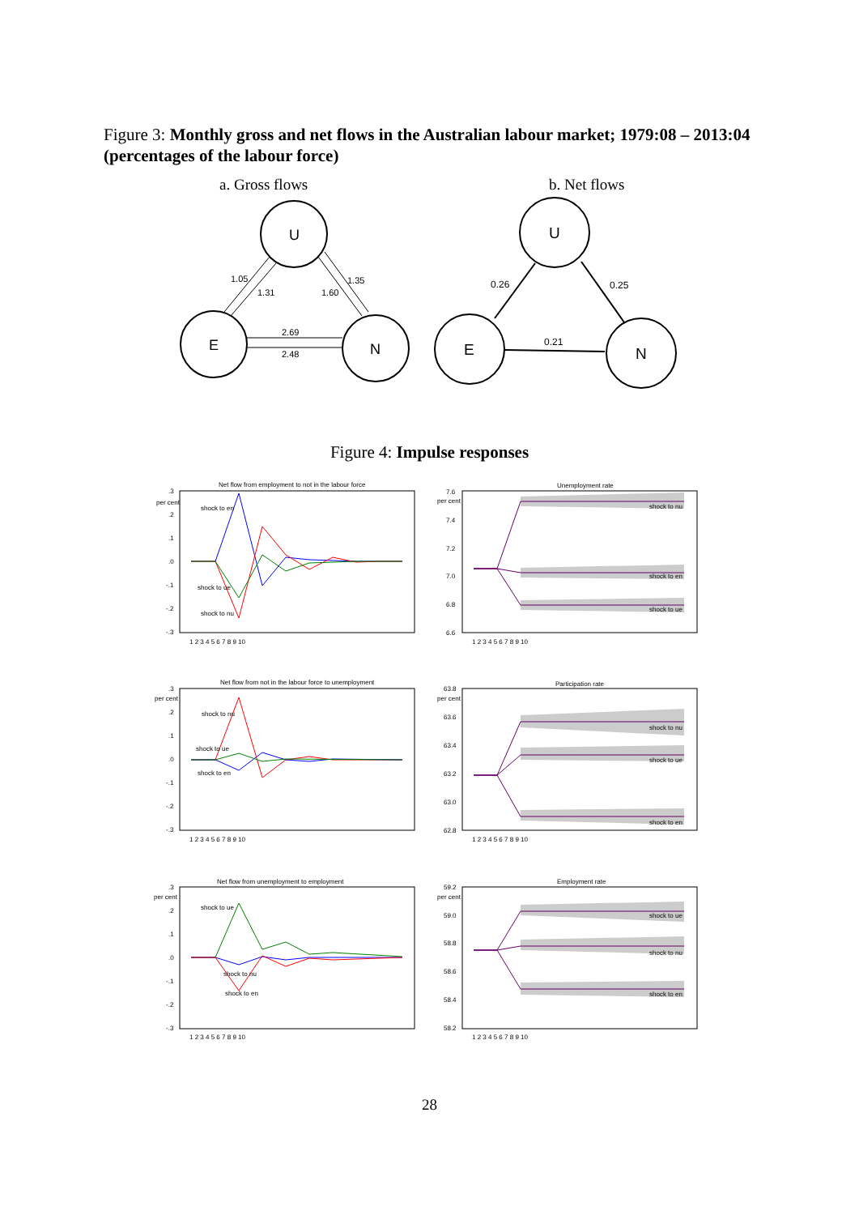Figure 3: Monthly gross and net flows in the Australian labour market; 1979:08 – 2013:04 (percentages of the labour force)
a. Gross flows b. Net flows
1.05
1.31
1.60
1.35
2.69
2.48
U
E
N
0.26
0.25
0.21
U
E
N
Figure 4: Impulse responses
Net flow from employment to not in the labour force
Unemployment rate
Net flow from not in the labour force to unemployment
Participation rate
Net flow from unemployment to employment
Employment rate
per cent
per cent
per cent
per cent
per cent
per cent
shock to en
shock to ue
shock to nu
shock to nu
shock to en
shock to ue
shock to nu
shock to ue
shock to en
shock to nu
shock to ue
shock to en
shock to ue
shock to nu
shock to en
shock to ue
shock to nu
shock to en
.3
.2
.1
.0
-.1
-.2
-.3
7.6
7.4
7.2
7.0
6.8
6.6
.3
.2
.1
.0
-.1
-.2
-.3
63.8
63.6
63.4
63.2
63.0
62.8
.3
.2
.1
.0
-.1
-.2
-.3
59.2
59.0
58.8
58.6
58.4
58.2
1 2 3 4 5 6 7 8 9 10
1 2 3 4 5 6 7 8 9 10
1 2 3 4 5 6 7 8 9 10
1 2 3 4 5 6 7 8 9 10
1 2 3 4 5 6 7 8 9 10
1 2 3 4 5 6 7 8 9 10
28